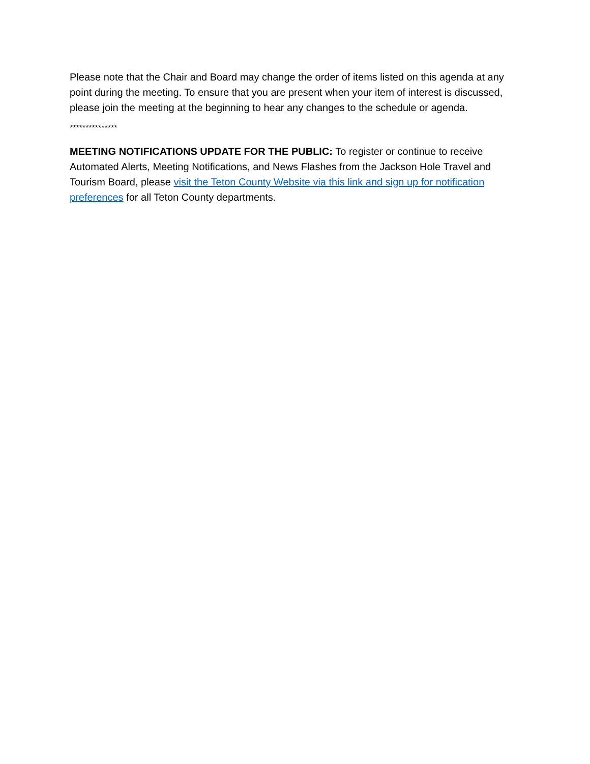Please note that the Chair and Board may change the order of items listed on this agenda at any point during the meeting. To ensure that you are present when your item of interest is discussed, please join the meeting at the beginning to hear any changes to the schedule or agenda.
***************
MEETING NOTIFICATIONS UPDATE FOR THE PUBLIC: To register or continue to receive Automated Alerts, Meeting Notifications, and News Flashes from the Jackson Hole Travel and Tourism Board, please visit the Teton County Website via this link and sign up for notification preferences for all Teton County departments.